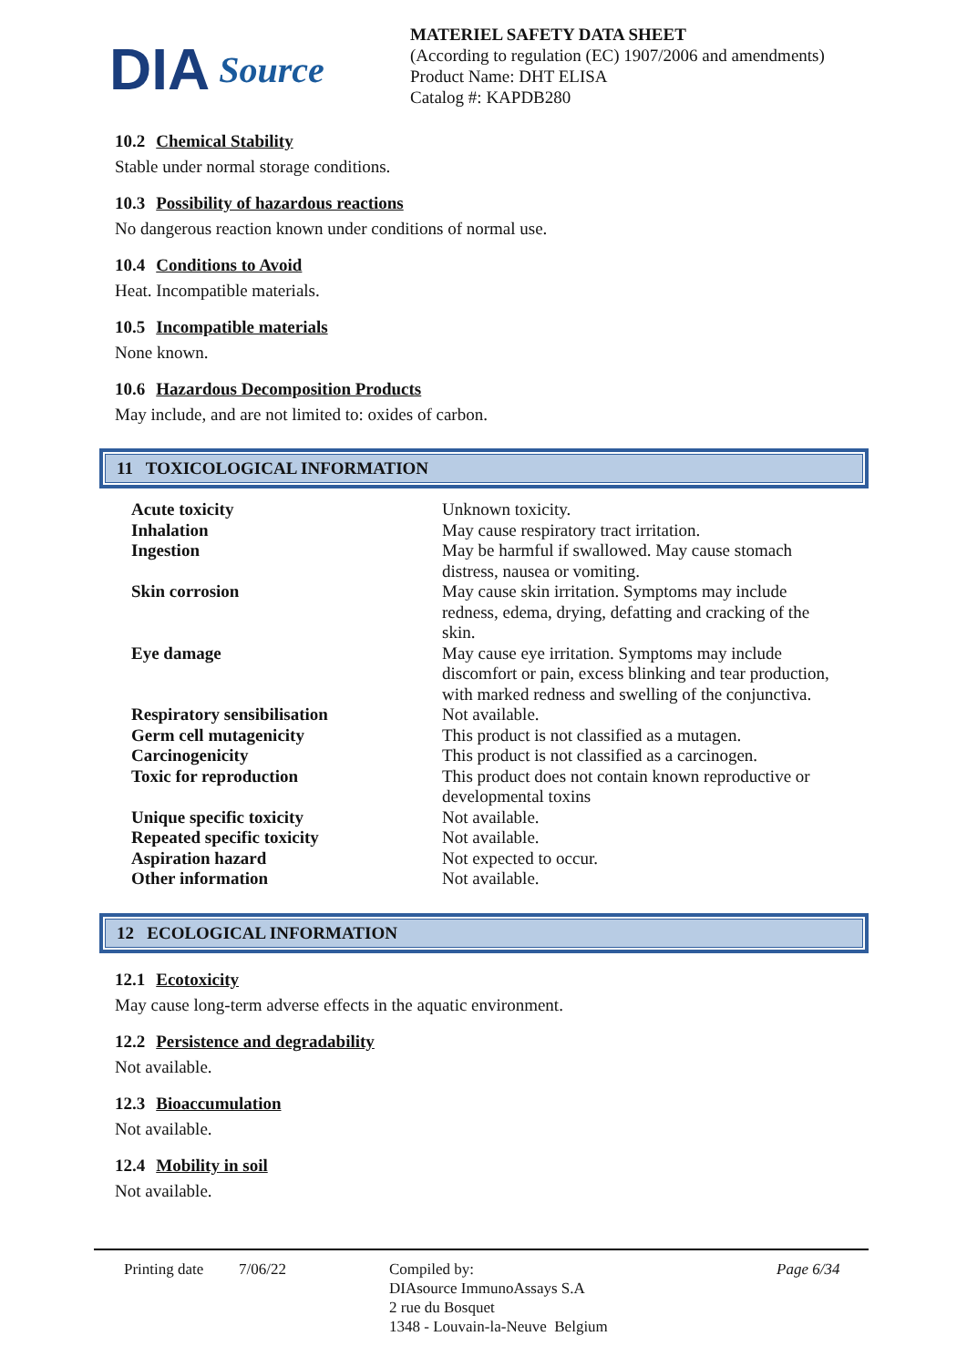DIA Source
MATERIEL SAFETY DATA SHEET
(According to regulation (EC) 1907/2006 and amendments)
Product Name: DHT ELISA
Catalog #: KAPDB280
10.2 Chemical Stability
Stable under normal storage conditions.
10.3 Possibility of hazardous reactions
No dangerous reaction known under conditions of normal use.
10.4 Conditions to Avoid
Heat. Incompatible materials.
10.5 Incompatible materials
None known.
10.6 Hazardous Decomposition Products
May include, and are not limited to: oxides of carbon.
11 TOXICOLOGICAL INFORMATION
| Acute toxicity | Unknown toxicity. |
| Inhalation | May cause respiratory tract irritation. |
| Ingestion | May be harmful if swallowed. May cause stomach distress, nausea or vomiting. |
| Skin corrosion | May cause skin irritation. Symptoms may include redness, edema, drying, defatting and cracking of the skin. |
| Eye damage | May cause eye irritation. Symptoms may include discomfort or pain, excess blinking and tear production, with marked redness and swelling of the conjunctiva. |
| Respiratory sensibilisation | Not available. |
| Germ cell mutagenicity | This product is not classified as a mutagen. |
| Carcinogenicity | This product is not classified as a carcinogen. |
| Toxic for reproduction | This product does not contain known reproductive or developmental toxins |
| Unique specific toxicity | Not available. |
| Repeated specific toxicity | Not available. |
| Aspiration hazard | Not expected to occur. |
| Other information | Not available. |
12 ECOLOGICAL INFORMATION
12.1 Ecotoxicity
May cause long-term adverse effects in the aquatic environment.
12.2 Persistence and degradability
Not available.
12.3 Bioaccumulation
Not available.
12.4 Mobility in soil
Not available.
Printing date
7/06/22 Compiled by:
DIAsource ImmunoAssays S.A
2 rue du Bosquet
1348 - Louvain-la-Neuve Belgium
Page 6/34